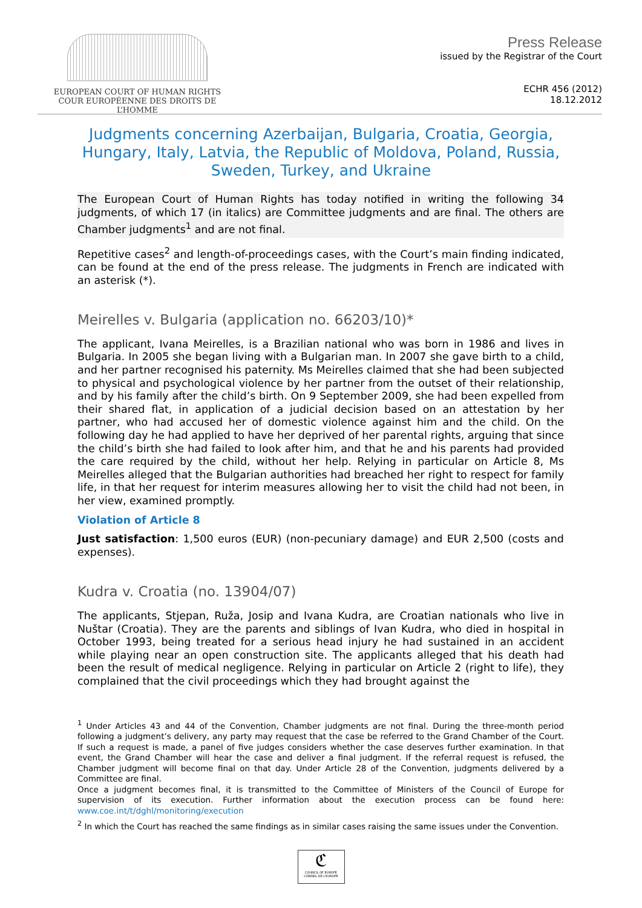EUROPEAN COURT OF HUMAN RIGHTS
COUR EUROPÉENNE DES DROITS DE L’HOMME
Press Release
issued by the Registrar of the Court
ECHR 456 (2012)
18.12.2012
Judgments concerning Azerbaijan, Bulgaria, Croatia, Georgia, Hungary, Italy, Latvia, the Republic of Moldova, Poland, Russia, Sweden, Turkey, and Ukraine
The European Court of Human Rights has today notified in writing the following 34 judgments, of which 17 (in italics) are Committee judgments and are final. The others are Chamber judgments<sup>1</sup> and are not final.
Repetitive cases<sup>2</sup> and length-of-proceedings cases, with the Court’s main finding indicated, can be found at the end of the press release. The judgments in French are indicated with an asterisk (*).
Meirelles v. Bulgaria (application no. 66203/10)*
The applicant, Ivana Meirelles, is a Brazilian national who was born in 1986 and lives in Bulgaria. In 2005 she began living with a Bulgarian man. In 2007 she gave birth to a child, and her partner recognised his paternity. Ms Meirelles claimed that she had been subjected to physical and psychological violence by her partner from the outset of their relationship, and by his family after the child’s birth. On 9 September 2009, she had been expelled from their shared flat, in application of a judicial decision based on an attestation by her partner, who had accused her of domestic violence against him and the child. On the following day he had applied to have her deprived of her parental rights, arguing that since the child’s birth she had failed to look after him, and that he and his parents had provided the care required by the child, without her help. Relying in particular on Article 8, Ms Meirelles alleged that the Bulgarian authorities had breached her right to respect for family life, in that her request for interim measures allowing her to visit the child had not been, in her view, examined promptly.
Violation of Article 8
Just satisfaction: 1,500 euros (EUR) (non-pecuniary damage) and EUR 2,500 (costs and expenses).
Kudra v. Croatia (no. 13904/07)
The applicants, Stjepan, Ruža, Josip and Ivana Kudra, are Croatian nationals who live in Nuštar (Croatia). They are the parents and siblings of Ivan Kudra, who died in hospital in October 1993, being treated for a serious head injury he had sustained in an accident while playing near an open construction site. The applicants alleged that his death had been the result of medical negligence. Relying in particular on Article 2 (right to life), they complained that the civil proceedings which they had brought against the
<sup>1</sup> Under Articles 43 and 44 of the Convention, Chamber judgments are not final. During the three-month period following a judgment’s delivery, any party may request that the case be referred to the Grand Chamber of the Court. If such a request is made, a panel of five judges considers whether the case deserves further examination. In that event, the Grand Chamber will hear the case and deliver a final judgment. If the referral request is refused, the Chamber judgment will become final on that day. Under Article 28 of the Convention, judgments delivered by a Committee are final.
Once a judgment becomes final, it is transmitted to the Committee of Ministers of the Council of Europe for supervision of its execution. Further information about the execution process can be found here: www.coe.int/t/dghl/monitoring/execution
<sup>2</sup> In which the Court has reached the same findings as in similar cases raising the same issues under the Convention.
ℭ
COUNCIL OF EUROPE CONSEIL DE L'EUROPE